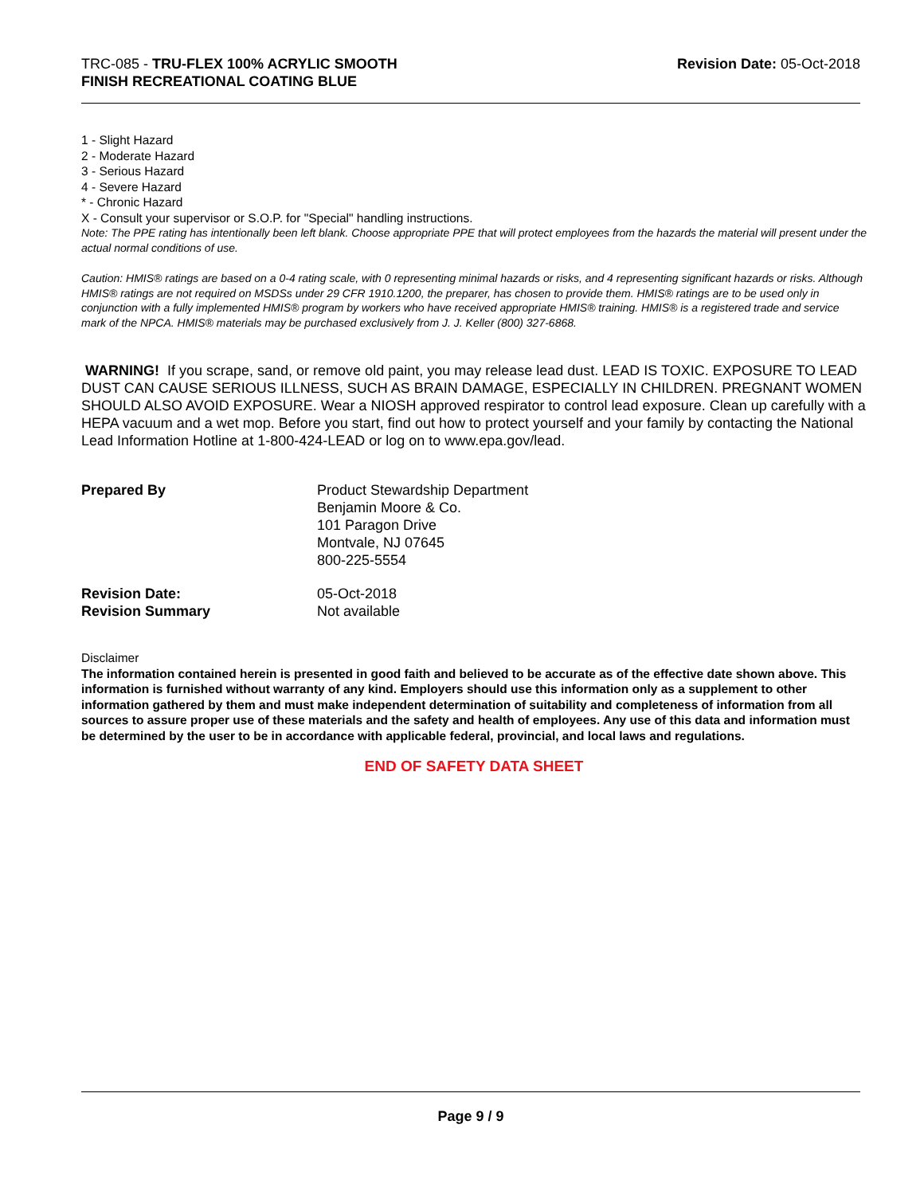TRC-085 - TRU-FLEX 100% ACRYLIC SMOOTH
FINISH RECREATIONAL COATING BLUE
Revision Date: 05-Oct-2018
1 - Slight Hazard
2 - Moderate Hazard
3 - Serious Hazard
4 - Severe Hazard
* - Chronic Hazard
X - Consult your supervisor or S.O.P. for "Special" handling instructions.
Note: The PPE rating has intentionally been left blank. Choose appropriate PPE that will protect employees from the hazards the material will present under the actual normal conditions of use.
Caution: HMIS® ratings are based on a 0-4 rating scale, with 0 representing minimal hazards or risks, and 4 representing significant hazards or risks. Although HMIS® ratings are not required on MSDSs under 29 CFR 1910.1200, the preparer, has chosen to provide them. HMIS® ratings are to be used only in conjunction with a fully implemented HMIS® program by workers who have received appropriate HMIS® training. HMIS® is a registered trade and service mark of the NPCA. HMIS® materials may be purchased exclusively from J. J. Keller (800) 327-6868.
WARNING! If you scrape, sand, or remove old paint, you may release lead dust. LEAD IS TOXIC. EXPOSURE TO LEAD DUST CAN CAUSE SERIOUS ILLNESS, SUCH AS BRAIN DAMAGE, ESPECIALLY IN CHILDREN. PREGNANT WOMEN SHOULD ALSO AVOID EXPOSURE. Wear a NIOSH approved respirator to control lead exposure. Clean up carefully with a HEPA vacuum and a wet mop. Before you start, find out how to protect yourself and your family by contacting the National Lead Information Hotline at 1-800-424-LEAD or log on to www.epa.gov/lead.
Prepared By
Product Stewardship Department
Benjamin Moore & Co.
101 Paragon Drive
Montvale, NJ 07645
800-225-5554
Revision Date:
Revision Summary
05-Oct-2018
Not available
Disclaimer
The information contained herein is presented in good faith and believed to be accurate as of the effective date shown above. This information is furnished without warranty of any kind. Employers should use this information only as a supplement to other information gathered by them and must make independent determination of suitability and completeness of information from all sources to assure proper use of these materials and the safety and health of employees. Any use of this data and information must be determined by the user to be in accordance with applicable federal, provincial, and local laws and regulations.
END OF SAFETY DATA SHEET
Page 9 / 9